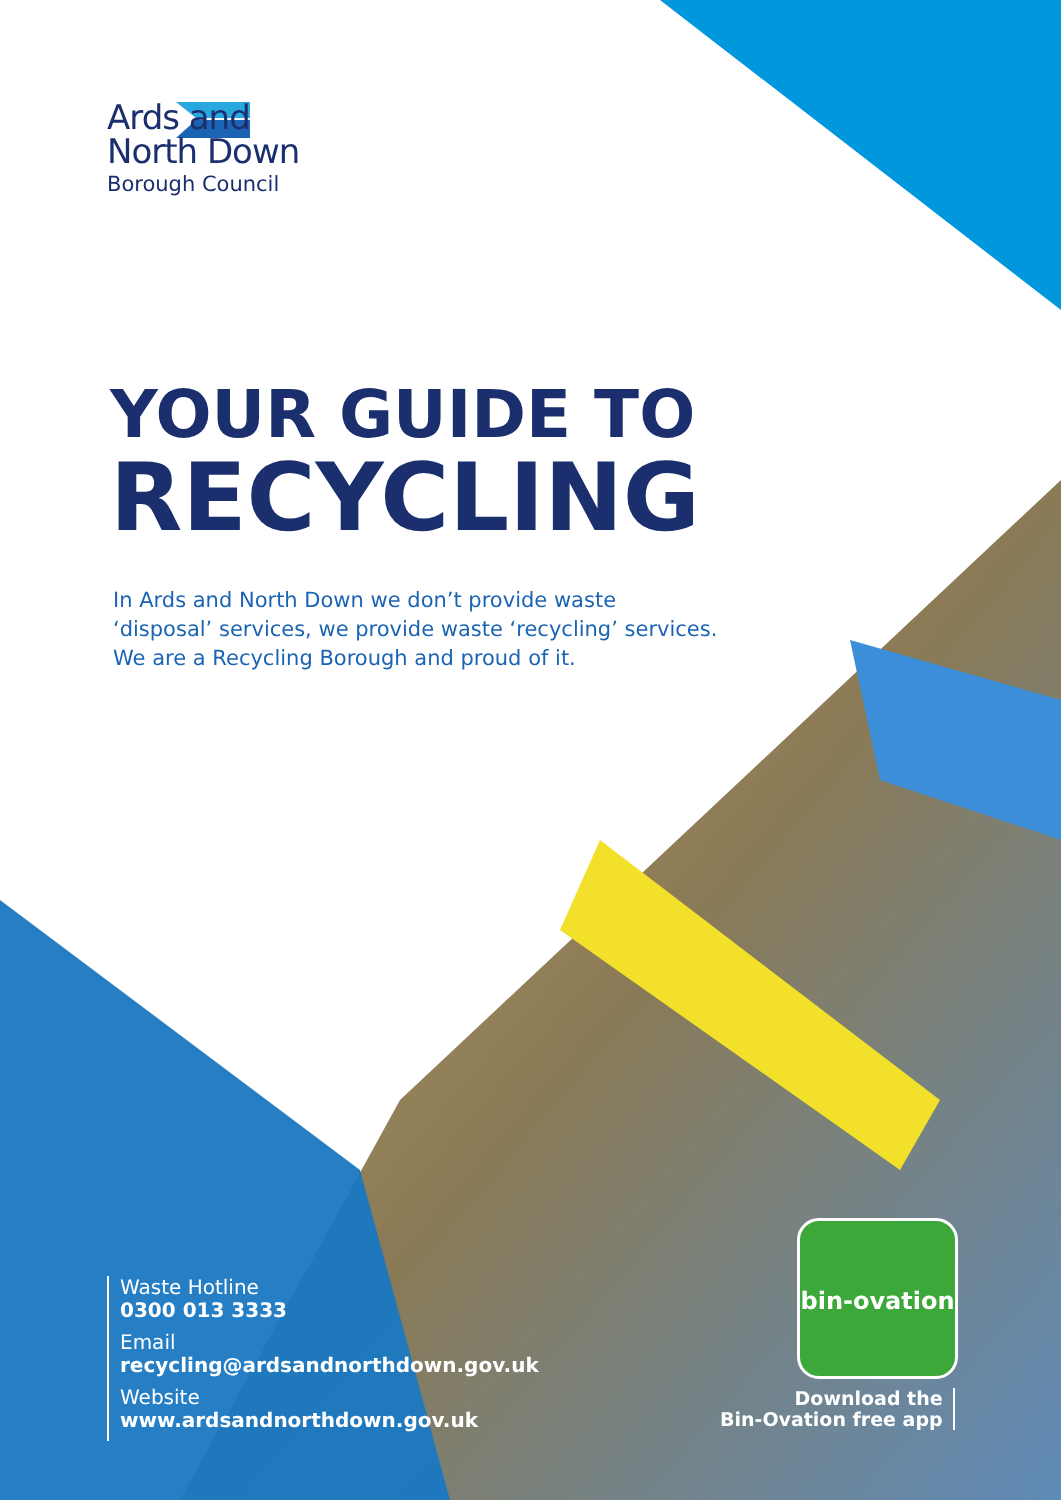Ards and
North Down
Borough Council
YOUR GUIDE TO
RECYCLING
In Ards and North Down we don’t provide waste
‘disposal’ services, we provide waste ‘recycling’ services.
We are a Recycling Borough and proud of it.
Waste Hotline
0300 013 3333
Email
recycling@ardsandnorthdown.gov.uk
Website
www.ardsandnorthdown.gov.uk
bin-ovation
Download the
Bin-Ovation free app